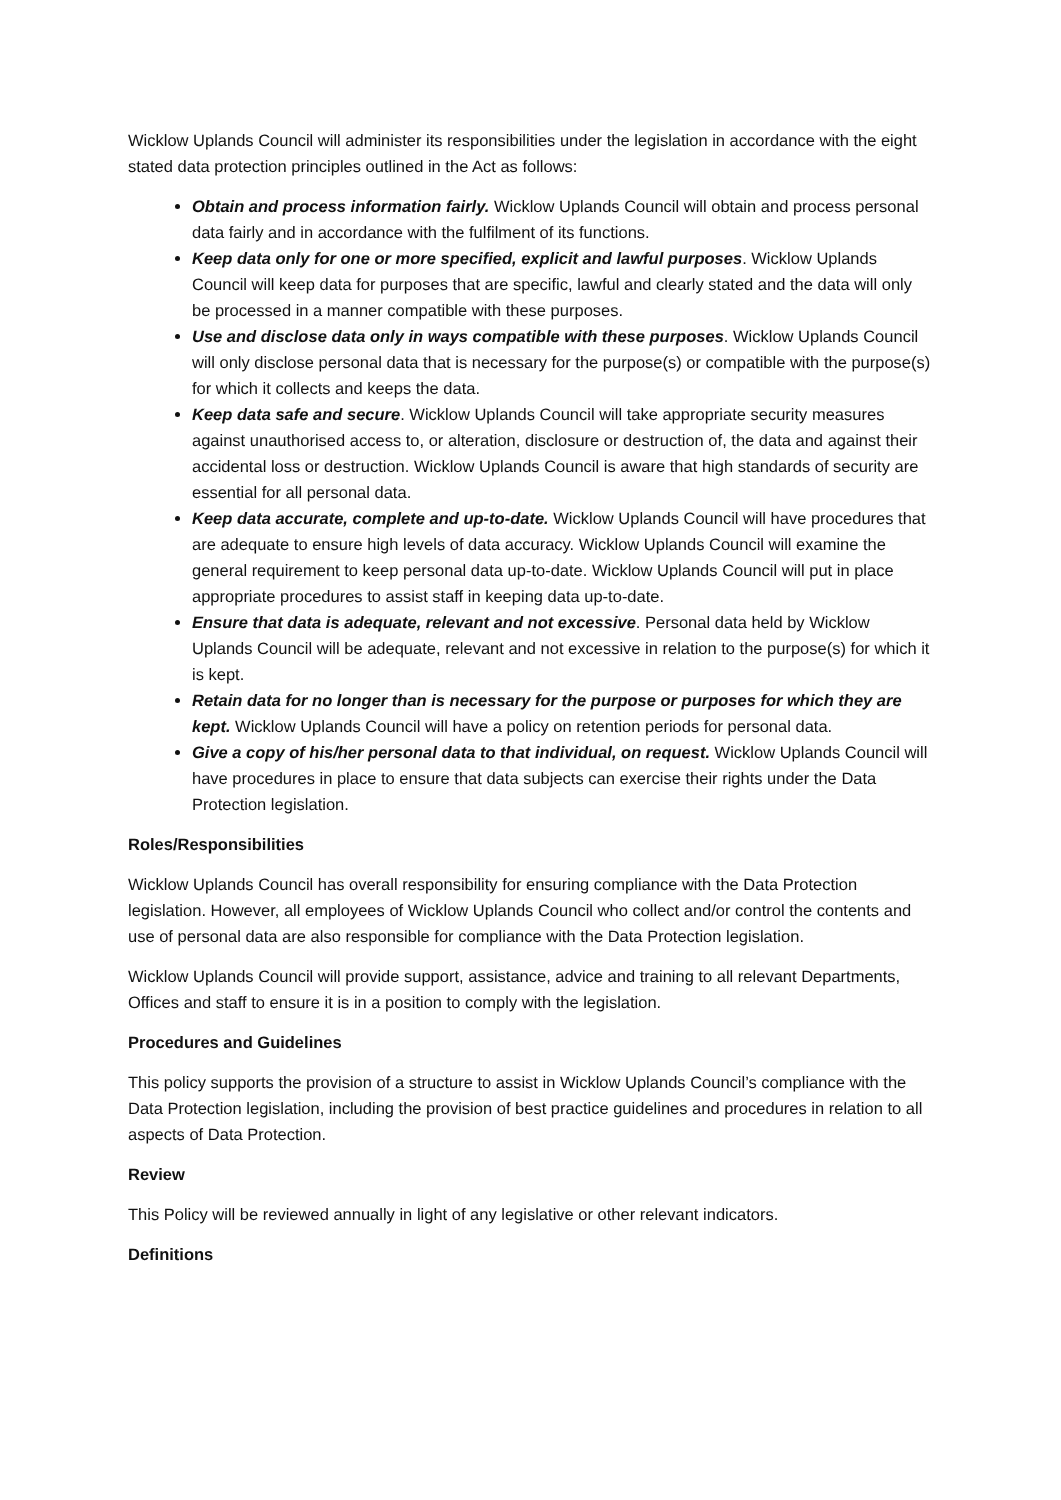Wicklow Uplands Council will administer its responsibilities under the legislation in accordance with the eight stated data protection principles outlined in the Act as follows:
Obtain and process information fairly. Wicklow Uplands Council will obtain and process personal data fairly and in accordance with the fulfilment of its functions.
Keep data only for one or more specified, explicit and lawful purposes. Wicklow Uplands Council will keep data for purposes that are specific, lawful and clearly stated and the data will only be processed in a manner compatible with these purposes.
Use and disclose data only in ways compatible with these purposes. Wicklow Uplands Council will only disclose personal data that is necessary for the purpose(s) or compatible with the purpose(s) for which it collects and keeps the data.
Keep data safe and secure. Wicklow Uplands Council will take appropriate security measures against unauthorised access to, or alteration, disclosure or destruction of, the data and against their accidental loss or destruction. Wicklow Uplands Council is aware that high standards of security are essential for all personal data.
Keep data accurate, complete and up-to-date. Wicklow Uplands Council will have procedures that are adequate to ensure high levels of data accuracy. Wicklow Uplands Council will examine the general requirement to keep personal data up-to-date. Wicklow Uplands Council will put in place appropriate procedures to assist staff in keeping data up-to-date.
Ensure that data is adequate, relevant and not excessive. Personal data held by Wicklow Uplands Council will be adequate, relevant and not excessive in relation to the purpose(s) for which it is kept.
Retain data for no longer than is necessary for the purpose or purposes for which they are kept. Wicklow Uplands Council will have a policy on retention periods for personal data.
Give a copy of his/her personal data to that individual, on request. Wicklow Uplands Council will have procedures in place to ensure that data subjects can exercise their rights under the Data Protection legislation.
Roles/Responsibilities
Wicklow Uplands Council has overall responsibility for ensuring compliance with the Data Protection legislation. However, all employees of Wicklow Uplands Council who collect and/or control the contents and use of personal data are also responsible for compliance with the Data Protection legislation.
Wicklow Uplands Council will provide support, assistance, advice and training to all relevant Departments, Offices and staff to ensure it is in a position to comply with the legislation.
Procedures and Guidelines
This policy supports the provision of a structure to assist in Wicklow Uplands Council’s compliance with the Data Protection legislation, including the provision of best practice guidelines and procedures in relation to all aspects of Data Protection.
Review
This Policy will be reviewed annually in light of any legislative or other relevant indicators.
Definitions